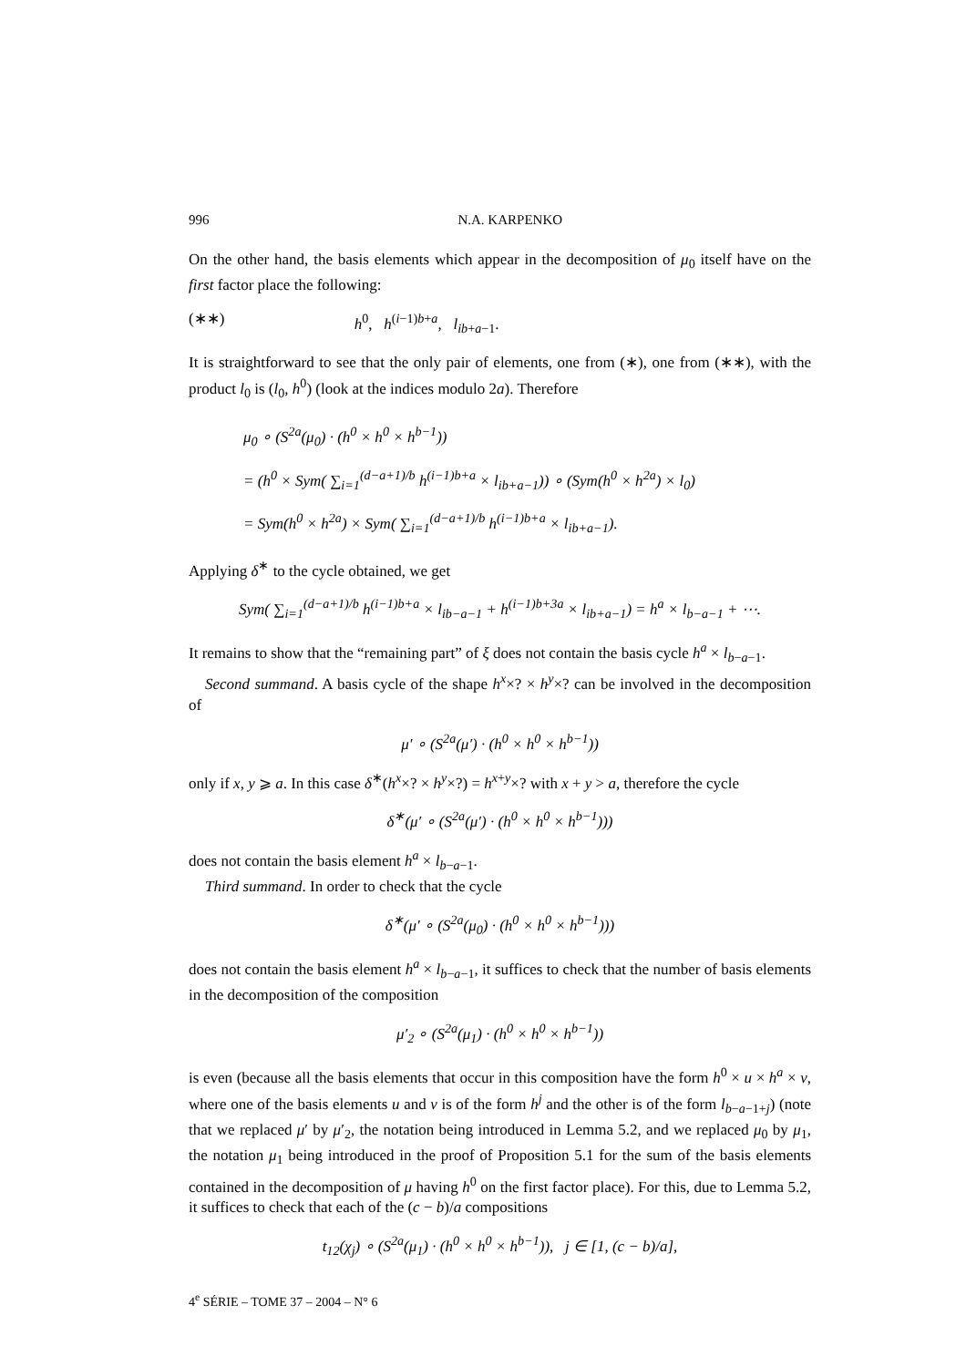996 N.A. KARPENKO
On the other hand, the basis elements which appear in the decomposition of μ<sub>0</sub> itself have on the first factor place the following:
(∗∗) h<sup>0</sup>, h<sup>(i−1)b+a</sup>, l<sub>ib+a−1</sub>.
It is straightforward to see that the only pair of elements, one from (∗), one from (∗∗), with the product l<sub>0</sub> is (l<sub>0</sub>, h<sup>0</sup>) (look at the indices modulo 2a). Therefore
μ<sub>0</sub> ∘ (S<sup>2a</sup>(μ<sub>0</sub>) · (h<sup>0</sup> × h<sup>0</sup> × h<sup>b−1</sup>))
= (h<sup>0</sup> × Sym( ∑<sub>i=1</sub><sup>(d−a+1)/b</sup> h<sup>(i−1)b+a</sup> × l<sub>ib+a−1</sub>)) ∘ (Sym(h<sup>0</sup> × h<sup>2a</sup>) × l<sub>0</sub>)
= Sym(h<sup>0</sup> × h<sup>2a</sup>) × Sym( ∑<sub>i=1</sub><sup>(d−a+1)/b</sup> h<sup>(i−1)b+a</sup> × l<sub>ib+a−1</sub>).
Applying δ<sup>∗</sup> to the cycle obtained, we get
Sym( ∑<sub>i=1</sub><sup>(d−a+1)/b</sup> h<sup>(i−1)b+a</sup> × l<sub>ib−a−1</sub> + h<sup>(i−1)b+3a</sup> × l<sub>ib+a−1</sub>) = h<sup>a</sup> × l<sub>b−a−1</sub> + ⋯.
It remains to show that the “remaining part” of ξ does not contain the basis cycle h<sup>a</sup> × l<sub>b−a−1</sub>.
Second summand. A basis cycle of the shape h<sup>x</sup>×? × h<sup>y</sup>×? can be involved in the decomposition of
μ′ ∘ (S<sup>2a</sup>(μ′) · (h<sup>0</sup> × h<sup>0</sup> × h<sup>b−1</sup>))
only if x, y ⩾ a. In this case δ<sup>∗</sup>(h<sup>x</sup>×? × h<sup>y</sup>×?) = h<sup>x+y</sup>×? with x + y > a, therefore the cycle
δ<sup>∗</sup>(μ′ ∘ (S<sup>2a</sup>(μ′) · (h<sup>0</sup> × h<sup>0</sup> × h<sup>b−1</sup>)))
does not contain the basis element h<sup>a</sup> × l<sub>b−a−1</sub>.
Third summand. In order to check that the cycle
δ<sup>∗</sup>(μ′ ∘ (S<sup>2a</sup>(μ<sub>0</sub>) · (h<sup>0</sup> × h<sup>0</sup> × h<sup>b−1</sup>)))
does not contain the basis element h<sup>a</sup> × l<sub>b−a−1</sub>, it suffices to check that the number of basis elements in the decomposition of the composition
μ′<sub>2</sub> ∘ (S<sup>2a</sup>(μ<sub>1</sub>) · (h<sup>0</sup> × h<sup>0</sup> × h<sup>b−1</sup>))
is even (because all the basis elements that occur in this composition have the form h<sup>0</sup> × u × h<sup>a</sup> × v, where one of the basis elements u and v is of the form h<sup>j</sup> and the other is of the form l<sub>b−a−1+j</sub>) (note that we replaced μ′ by μ′<sub>2</sub>, the notation being introduced in Lemma 5.2, and we replaced μ<sub>0</sub> by μ<sub>1</sub>, the notation μ<sub>1</sub> being introduced in the proof of Proposition 5.1 for the sum of the basis elements contained in the decomposition of μ having h<sup>0</sup> on the first factor place). For this, due to Lemma 5.2, it suffices to check that each of the (c − b)/a compositions
t<sub>12</sub>(χ<sub>j</sub>) ∘ (S<sup>2a</sup>(μ<sub>1</sub>) · (h<sup>0</sup> × h<sup>0</sup> × h<sup>b−1</sup>)), j ∈ [1, (c − b)/a],
4<sup>e</sup> SÉRIE – TOME 37 – 2004 – N° 6